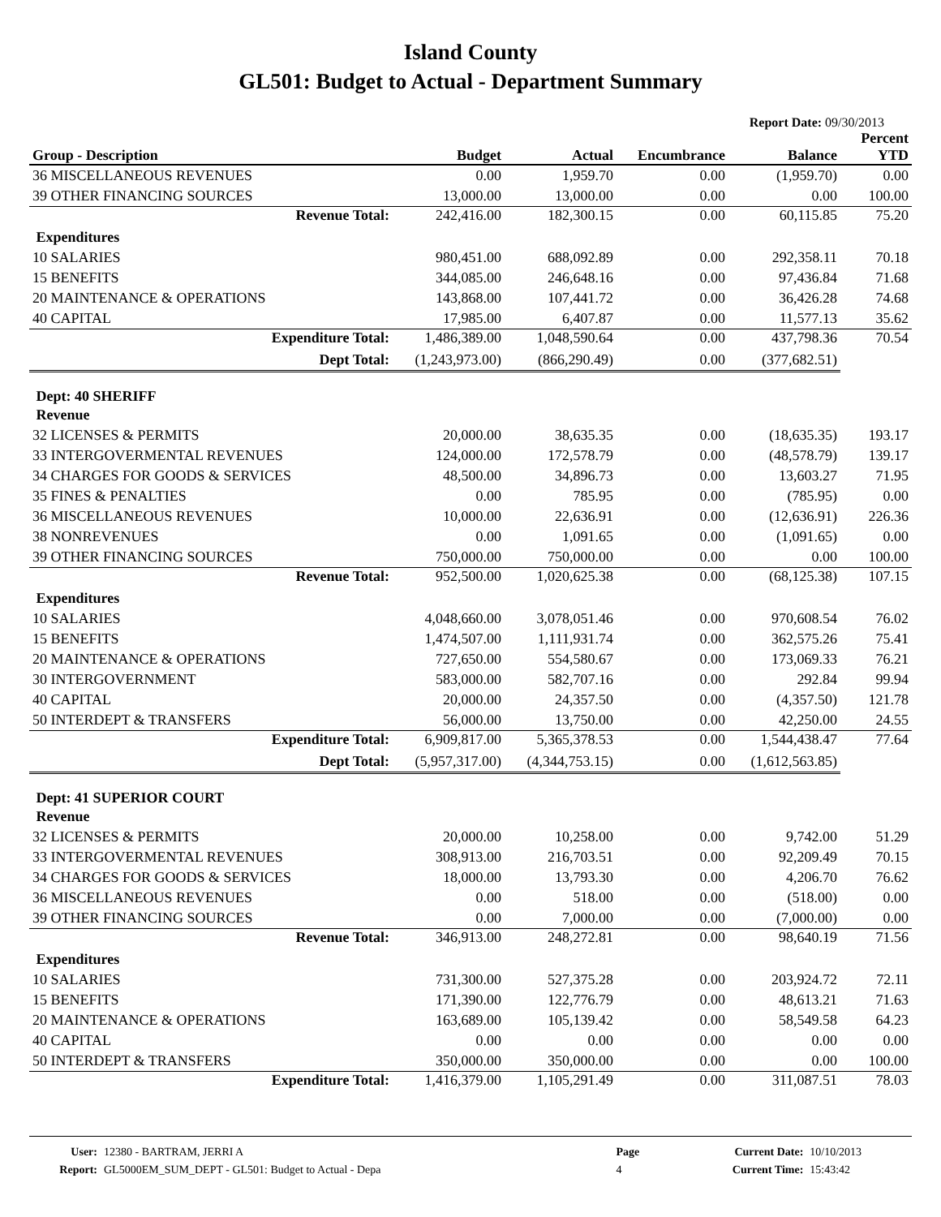Island County
GL501: Budget to Actual - Department Summary
Report Date: 09/30/2013
| Group - Description | Budget | Actual | Encumbrance | Balance | Percent YTD |
| --- | --- | --- | --- | --- | --- |
| 36 MISCELLANEOUS REVENUES | 0.00 | 1,959.70 | 0.00 | (1,959.70) | 0.00 |
| 39 OTHER FINANCING SOURCES | 13,000.00 | 13,000.00 | 0.00 | 0.00 | 100.00 |
| Revenue Total: | 242,416.00 | 182,300.15 | 0.00 | 60,115.85 | 75.20 |
| Expenditures | | | | | |
| 10 SALARIES | 980,451.00 | 688,092.89 | 0.00 | 292,358.11 | 70.18 |
| 15 BENEFITS | 344,085.00 | 246,648.16 | 0.00 | 97,436.84 | 71.68 |
| 20 MAINTENANCE & OPERATIONS | 143,868.00 | 107,441.72 | 0.00 | 36,426.28 | 74.68 |
| 40 CAPITAL | 17,985.00 | 6,407.87 | 0.00 | 11,577.13 | 35.62 |
| Expenditure Total: | 1,486,389.00 | 1,048,590.64 | 0.00 | 437,798.36 | 70.54 |
| Dept Total: | (1,243,973.00) | (866,290.49) | 0.00 | (377,682.51) | |
| Dept: 40 SHERIFF | | | | | |
| Revenue | | | | | |
| 32 LICENSES & PERMITS | 20,000.00 | 38,635.35 | 0.00 | (18,635.35) | 193.17 |
| 33 INTERGOVERMENTAL REVENUES | 124,000.00 | 172,578.79 | 0.00 | (48,578.79) | 139.17 |
| 34 CHARGES FOR GOODS & SERVICES | 48,500.00 | 34,896.73 | 0.00 | 13,603.27 | 71.95 |
| 35 FINES & PENALTIES | 0.00 | 785.95 | 0.00 | (785.95) | 0.00 |
| 36 MISCELLANEOUS REVENUES | 10,000.00 | 22,636.91 | 0.00 | (12,636.91) | 226.36 |
| 38 NONREVENUES | 0.00 | 1,091.65 | 0.00 | (1,091.65) | 0.00 |
| 39 OTHER FINANCING SOURCES | 750,000.00 | 750,000.00 | 0.00 | 0.00 | 100.00 |
| Revenue Total: | 952,500.00 | 1,020,625.38 | 0.00 | (68,125.38) | 107.15 |
| Expenditures | | | | | |
| 10 SALARIES | 4,048,660.00 | 3,078,051.46 | 0.00 | 970,608.54 | 76.02 |
| 15 BENEFITS | 1,474,507.00 | 1,111,931.74 | 0.00 | 362,575.26 | 75.41 |
| 20 MAINTENANCE & OPERATIONS | 727,650.00 | 554,580.67 | 0.00 | 173,069.33 | 76.21 |
| 30 INTERGOVERNMENT | 583,000.00 | 582,707.16 | 0.00 | 292.84 | 99.94 |
| 40 CAPITAL | 20,000.00 | 24,357.50 | 0.00 | (4,357.50) | 121.78 |
| 50 INTERDEPT & TRANSFERS | 56,000.00 | 13,750.00 | 0.00 | 42,250.00 | 24.55 |
| Expenditure Total: | 6,909,817.00 | 5,365,378.53 | 0.00 | 1,544,438.47 | 77.64 |
| Dept Total: | (5,957,317.00) | (4,344,753.15) | 0.00 | (1,612,563.85) | |
| Dept: 41 SUPERIOR COURT | | | | | |
| Revenue | | | | | |
| 32 LICENSES & PERMITS | 20,000.00 | 10,258.00 | 0.00 | 9,742.00 | 51.29 |
| 33 INTERGOVERMENTAL REVENUES | 308,913.00 | 216,703.51 | 0.00 | 92,209.49 | 70.15 |
| 34 CHARGES FOR GOODS & SERVICES | 18,000.00 | 13,793.30 | 0.00 | 4,206.70 | 76.62 |
| 36 MISCELLANEOUS REVENUES | 0.00 | 518.00 | 0.00 | (518.00) | 0.00 |
| 39 OTHER FINANCING SOURCES | 0.00 | 7,000.00 | 0.00 | (7,000.00) | 0.00 |
| Revenue Total: | 346,913.00 | 248,272.81 | 0.00 | 98,640.19 | 71.56 |
| Expenditures | | | | | |
| 10 SALARIES | 731,300.00 | 527,375.28 | 0.00 | 203,924.72 | 72.11 |
| 15 BENEFITS | 171,390.00 | 122,776.79 | 0.00 | 48,613.21 | 71.63 |
| 20 MAINTENANCE & OPERATIONS | 163,689.00 | 105,139.42 | 0.00 | 58,549.58 | 64.23 |
| 40 CAPITAL | 0.00 | 0.00 | 0.00 | 0.00 | 0.00 |
| 50 INTERDEPT & TRANSFERS | 350,000.00 | 350,000.00 | 0.00 | 0.00 | 100.00 |
| Expenditure Total: | 1,416,379.00 | 1,105,291.49 | 0.00 | 311,087.51 | 78.03 |
| User: | 12380 - BARTRAM, JERRI A | Page | Current Date: | 10/10/2013 |
| Report: | GL5000EM_SUM_DEPT - GL501: Budget to Actual - Depa | 4 | Current Time: | 15:43:42 |